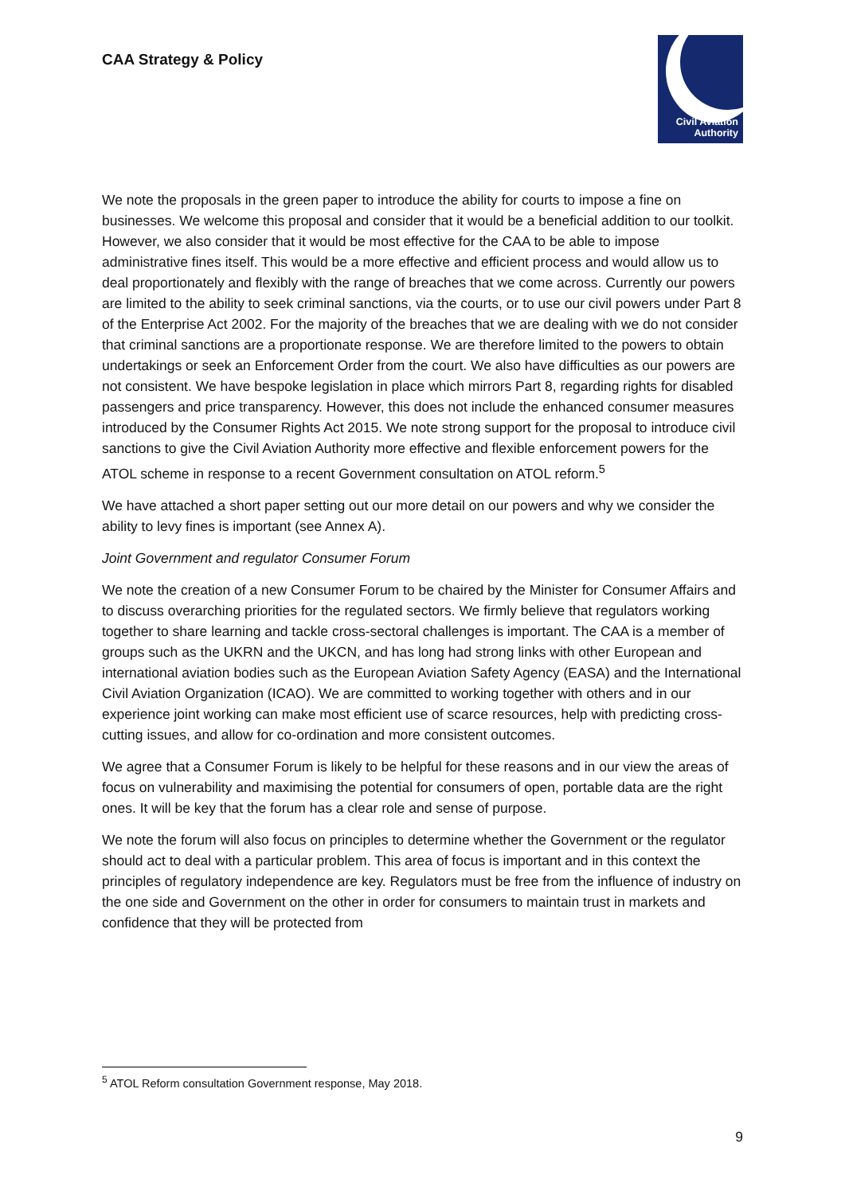CAA Strategy & Policy
Civil Aviation
Authority
We note the proposals in the green paper to introduce the ability for courts to impose a fine on businesses. We welcome this proposal and consider that it would be a beneficial addition to our toolkit. However, we also consider that it would be most effective for the CAA to be able to impose administrative fines itself. This would be a more effective and efficient process and would allow us to deal proportionately and flexibly with the range of breaches that we come across. Currently our powers are limited to the ability to seek criminal sanctions, via the courts, or to use our civil powers under Part 8 of the Enterprise Act 2002. For the majority of the breaches that we are dealing with we do not consider that criminal sanctions are a proportionate response. We are therefore limited to the powers to obtain undertakings or seek an Enforcement Order from the court. We also have difficulties as our powers are not consistent. We have bespoke legislation in place which mirrors Part 8, regarding rights for disabled passengers and price transparency. However, this does not include the enhanced consumer measures introduced by the Consumer Rights Act 2015. We note strong support for the proposal to introduce civil sanctions to give the Civil Aviation Authority more effective and flexible enforcement powers for the ATOL scheme in response to a recent Government consultation on ATOL reform.<sup>5</sup>
We have attached a short paper setting out our more detail on our powers and why we consider the ability to levy fines is important (see Annex A).
Joint Government and regulator Consumer Forum
We note the creation of a new Consumer Forum to be chaired by the Minister for Consumer Affairs and to discuss overarching priorities for the regulated sectors. We firmly believe that regulators working together to share learning and tackle cross-sectoral challenges is important. The CAA is a member of groups such as the UKRN and the UKCN, and has long had strong links with other European and international aviation bodies such as the European Aviation Safety Agency (EASA) and the International Civil Aviation Organization (ICAO). We are committed to working together with others and in our experience joint working can make most efficient use of scarce resources, help with predicting cross-cutting issues, and allow for co-ordination and more consistent outcomes.
We agree that a Consumer Forum is likely to be helpful for these reasons and in our view the areas of focus on vulnerability and maximising the potential for consumers of open, portable data are the right ones. It will be key that the forum has a clear role and sense of purpose.
We note the forum will also focus on principles to determine whether the Government or the regulator should act to deal with a particular problem. This area of focus is important and in this context the principles of regulatory independence are key. Regulators must be free from the influence of industry on the one side and Government on the other in order for consumers to maintain trust in markets and confidence that they will be protected from
<sup>5</sup> ATOL Reform consultation Government response, May 2018.
9